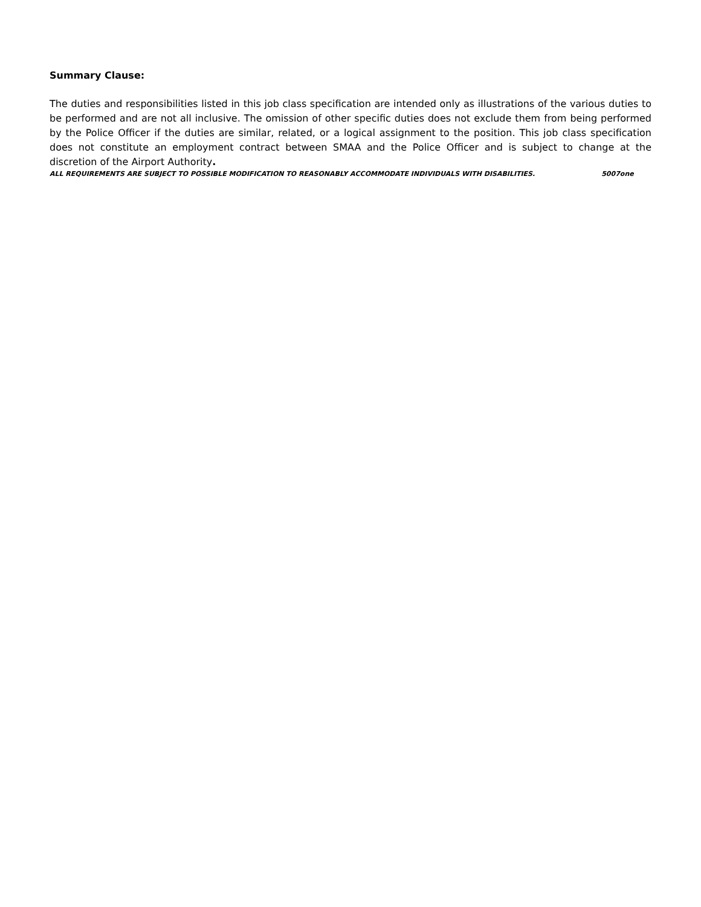Summary Clause:
The duties and responsibilities listed in this job class specification are intended only as illustrations of the various duties to be performed and are not all inclusive. The omission of other specific duties does not exclude them from being performed by the Police Officer if the duties are similar, related, or a logical assignment to the position. This job class specification does not constitute an employment contract between SMAA and the Police Officer and is subject to change at the discretion of the Airport Authority.
ALL REQUIREMENTS ARE SUBJECT TO POSSIBLE MODIFICATION TO REASONABLY ACCOMMODATE INDIVIDUALS WITH DISABILITIES. 5007one